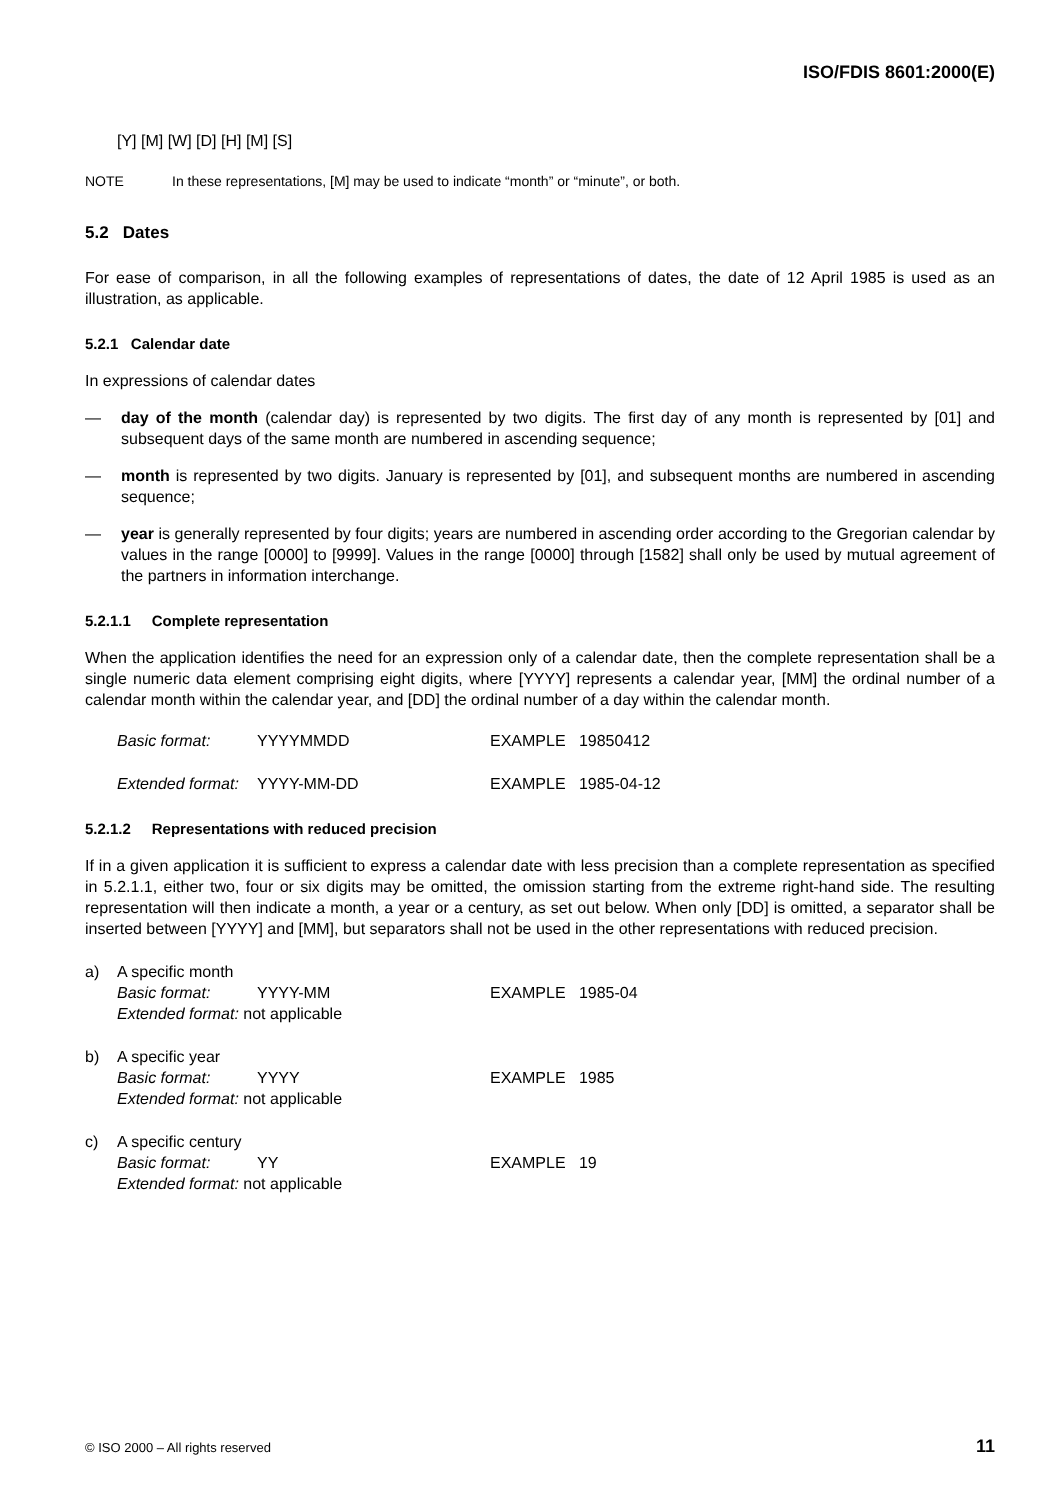ISO/FDIS 8601:2000(E)
[Y] [M] [W] [D] [H] [M] [S]
NOTE In these representations, [M] may be used to indicate “month” or “minute”, or both.
5.2 Dates
For ease of comparison, in all the following examples of representations of dates, the date of 12 April 1985 is used as an illustration, as applicable.
5.2.1 Calendar date
In expressions of calendar dates
— day of the month (calendar day) is represented by two digits. The first day of any month is represented by [01] and subsequent days of the same month are numbered in ascending sequence;
— month is represented by two digits. January is represented by [01], and subsequent months are numbered in ascending sequence;
— year is generally represented by four digits; years are numbered in ascending order according to the Gregorian calendar by values in the range [0000] to [9999]. Values in the range [0000] through [1582] shall only be used by mutual agreement of the partners in information interchange.
5.2.1.1 Complete representation
When the application identifies the need for an expression only of a calendar date, then the complete representation shall be a single numeric data element comprising eight digits, where [YYYY] represents a calendar year, [MM] the ordinal number of a calendar month within the calendar year, and [DD] the ordinal number of a day within the calendar month.
Basic format: YYYYMMDD EXAMPLE 19850412
Extended format: YYYY-MM-DD EXAMPLE 1985-04-12
5.2.1.2 Representations with reduced precision
If in a given application it is sufficient to express a calendar date with less precision than a complete representation as specified in 5.2.1.1, either two, four or six digits may be omitted, the omission starting from the extreme right-hand side. The resulting representation will then indicate a month, a year or a century, as set out below. When only [DD] is omitted, a separator shall be inserted between [YYYY] and [MM], but separators shall not be used in the other representations with reduced precision.
a) A specific month
Basic format: YYYY-MM EXAMPLE 1985-04
Extended format: not applicable
b) A specific year
Basic format: YYYY EXAMPLE 1985
Extended format: not applicable
c) A specific century
Basic format: YY EXAMPLE 19
Extended format: not applicable
© ISO 2000 – All rights reserved 11